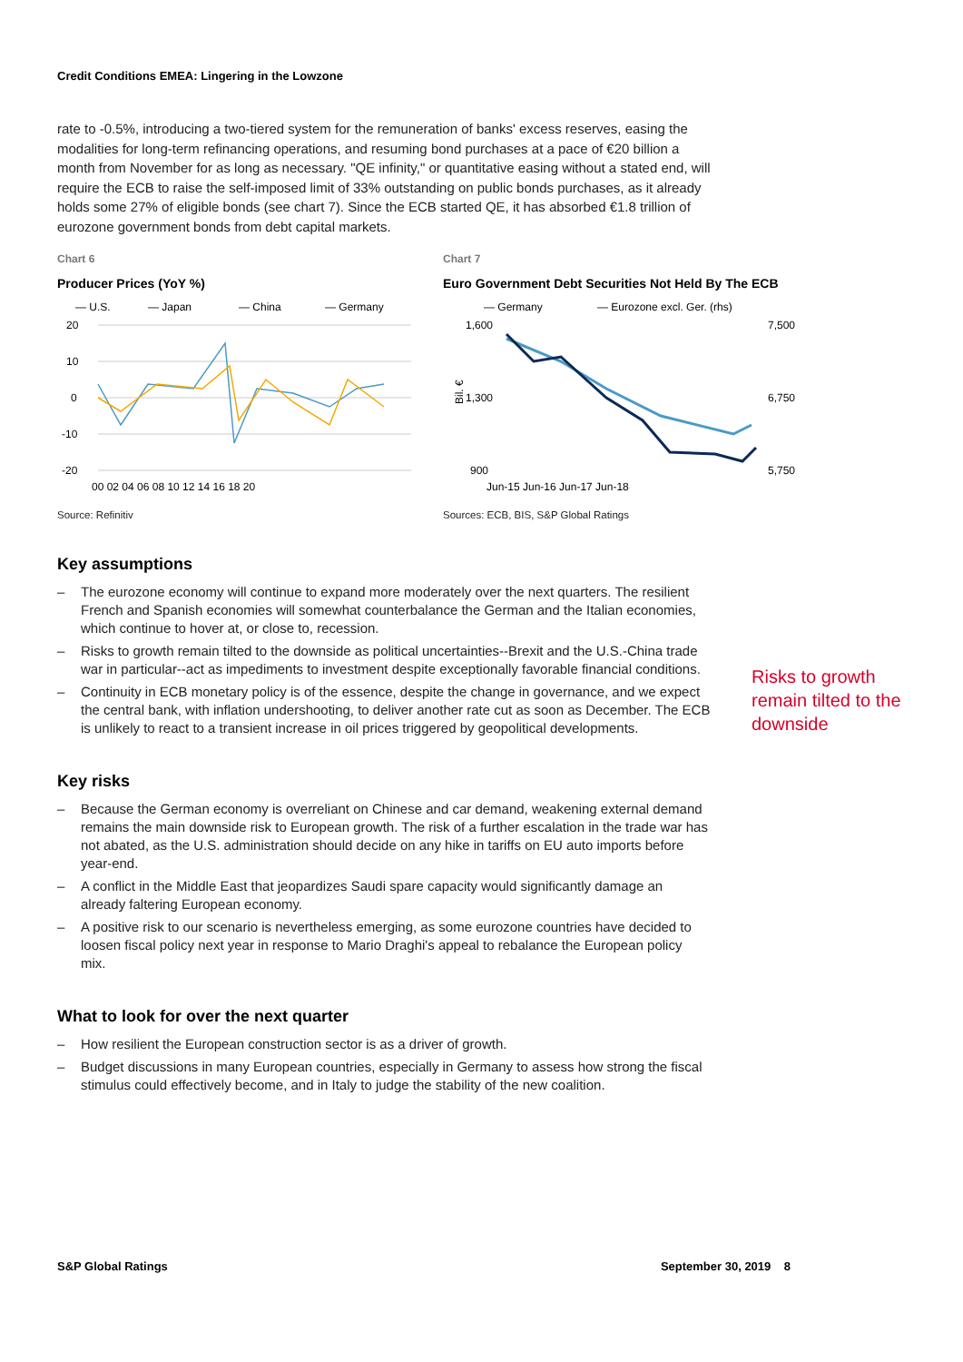Credit Conditions EMEA: Lingering in the Lowzone
rate to -0.5%, introducing a two-tiered system for the remuneration of banks' excess reserves, easing the modalities for long-term refinancing operations, and resuming bond purchases at a pace of €20 billion a month from November for as long as necessary. "QE infinity," or quantitative easing without a stated end, will require the ECB to raise the self-imposed limit of 33% outstanding on public bonds purchases, as it already holds some 27% of eligible bonds (see chart 7). Since the ECB started QE, it has absorbed €1.8 trillion of eurozone government bonds from debt capital markets.
Chart 6
Producer Prices (YoY %)
— U.S.
— Japan
— China
— Germany
20
10
0
-10
-20
00 02 04 06 08 10 12 14 16 18 20
Source: Refinitiv
Chart 7
Euro Government Debt Securities Not Held By The ECB
— Germany
— Eurozone excl. Ger. (rhs)
1,600
1,300
900
7,500
6,750
5,750
Bil. €
Jun-15 Jun-16 Jun-17 Jun-18
Sources: ECB, BIS, S&P Global Ratings
Key assumptions
– The eurozone economy will continue to expand more moderately over the next quarters. The resilient French and Spanish economies will somewhat counterbalance the German and the Italian economies, which continue to hover at, or close to, recession.
– Risks to growth remain tilted to the downside as political uncertainties--Brexit and the U.S.-China trade war in particular--act as impediments to investment despite exceptionally favorable financial conditions.
– Continuity in ECB monetary policy is of the essence, despite the change in governance, and we expect the central bank, with inflation undershooting, to deliver another rate cut as soon as December. The ECB is unlikely to react to a transient increase in oil prices triggered by geopolitical developments.
Key risks
– Because the German economy is overreliant on Chinese and car demand, weakening external demand remains the main downside risk to European growth. The risk of a further escalation in the trade war has not abated, as the U.S. administration should decide on any hike in tariffs on EU auto imports before year-end.
– A conflict in the Middle East that jeopardizes Saudi spare capacity would significantly damage an already faltering European economy.
– A positive risk to our scenario is nevertheless emerging, as some eurozone countries have decided to loosen fiscal policy next year in response to Mario Draghi's appeal to rebalance the European policy mix.
What to look for over the next quarter
– How resilient the European construction sector is as a driver of growth.
– Budget discussions in many European countries, especially in Germany to assess how strong the fiscal stimulus could effectively become, and in Italy to judge the stability of the new coalition.
Risks to growth remain tilted to the downside
S&P Global Ratings September 30, 2019 8